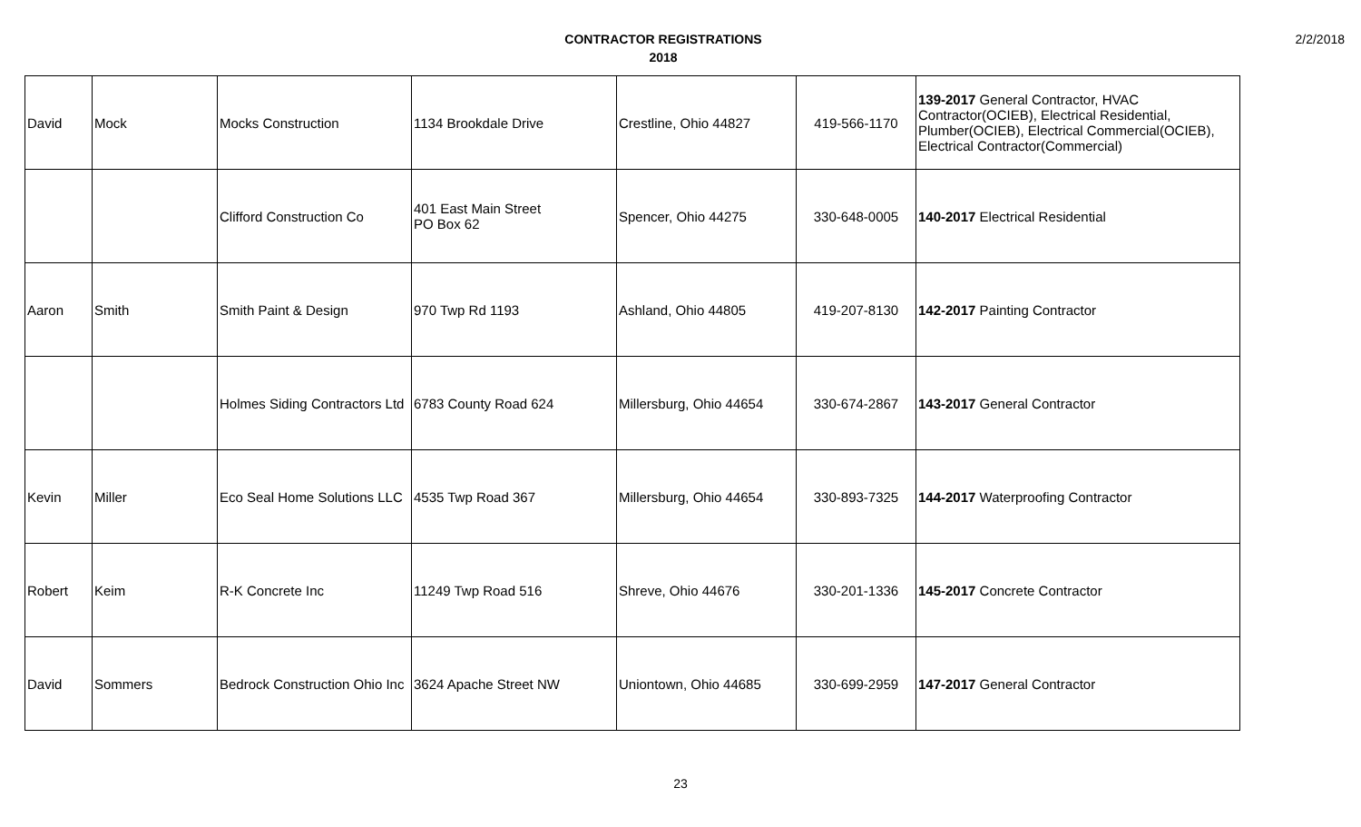CONTRACTOR REGISTRATIONS
2018
2/2/2018
| David | Mock | Mocks Construction | 1134 Brookdale Drive | Crestline, Ohio 44827 | 419-566-1170 | 139-2017 General Contractor, HVAC Contractor(OCIEB), Electrical Residential, Plumber(OCIEB), Electrical Commercial(OCIEB), Electrical Contractor(Commercial) |
| | | Clifford Construction Co | 401 East Main Street PO Box 62 | Spencer, Ohio 44275 | 330-648-0005 | 140-2017 Electrical Residential |
| Aaron | Smith | Smith Paint & Design | 970 Twp Rd 1193 | Ashland, Ohio 44805 | 419-207-8130 | 142-2017 Painting Contractor |
| | | Holmes Siding Contractors Ltd | 6783 County Road 624 | Millersburg, Ohio 44654 | 330-674-2867 | 143-2017 General Contractor |
| Kevin | Miller | Eco Seal Home Solutions LLC | 4535 Twp Road 367 | Millersburg, Ohio 44654 | 330-893-7325 | 144-2017 Waterproofing Contractor |
| Robert | Keim | R-K Concrete Inc | 11249 Twp Road 516 | Shreve, Ohio 44676 | 330-201-1336 | 145-2017 Concrete Contractor |
| David | Sommers | Bedrock Construction Ohio Inc | 3624 Apache Street NW | Uniontown, Ohio 44685 | 330-699-2959 | 147-2017 General Contractor |
23